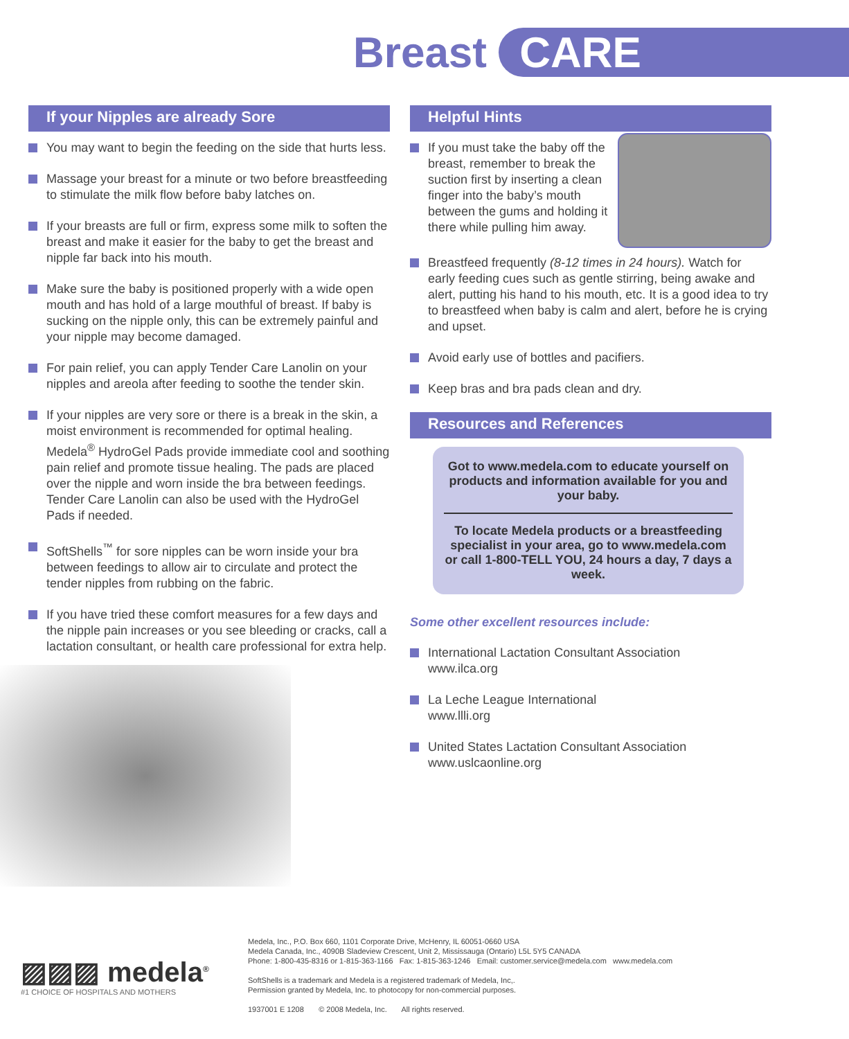Breast CARE
If your Nipples are already Sore
You may want to begin the feeding on the side that hurts less.
Massage your breast for a minute or two before breastfeeding to stimulate the milk flow before baby latches on.
If your breasts are full or firm, express some milk to soften the breast and make it easier for the baby to get the breast and nipple far back into his mouth.
Make sure the baby is positioned properly with a wide open mouth and has hold of a large mouthful of breast. If baby is sucking on the nipple only, this can be extremely painful and your nipple may become damaged.
For pain relief, you can apply Tender Care Lanolin on your nipples and areola after feeding to soothe the tender skin.
If your nipples are very sore or there is a break in the skin, a moist environment is recommended for optimal healing. Medela<sup>®</sup> HydroGel Pads provide immediate cool and soothing pain relief and promote tissue healing. The pads are placed over the nipple and worn inside the bra between feedings. Tender Care Lanolin can also be used with the HydroGel Pads if needed.
SoftShells<sup>™</sup> for sore nipples can be worn inside your bra between feedings to allow air to circulate and protect the tender nipples from rubbing on the fabric.
If you have tried these comfort measures for a few days and the nipple pain increases or you see bleeding or cracks, call a lactation consultant, or health care professional for extra help.
Helpful Hints
If you must take the baby off the breast, remember to break the suction first by inserting a clean finger into the baby’s mouth between the gums and holding it there while pulling him away.
Breastfeed frequently (8-12 times in 24 hours). Watch for early feeding cues such as gentle stirring, being awake and alert, putting his hand to his mouth, etc. It is a good idea to try to breastfeed when baby is calm and alert, before he is crying and upset.
Avoid early use of bottles and pacifiers.
Keep bras and bra pads clean and dry.
Resources and References
Got to www.medela.com to educate yourself on products and information available for you and your baby.
To locate Medela products or a breastfeeding specialist in your area, go to www.medela.com or call 1-800-TELL YOU, 24 hours a day, 7 days a week.
Some other excellent resources include:
International Lactation Consultant Association
www.ilca.org
La Leche League International
www.llli.org
United States Lactation Consultant Association
www.uslcaonline.org
▨▨▨ medela<sup>®</sup>
#1 CHOICE OF HOSPITALS AND MOTHERS
Medela, Inc., P.O. Box 660, 1101 Corporate Drive, McHenry, IL 60051-0660 USA
Medela Canada, Inc., 4090B Sladeview Crescent, Unit 2, Mississauga (Ontario) L5L 5Y5 CANADA
Phone: 1-800-435-8316 or 1-815-363-1166 Fax: 1-815-363-1246 Email: customer.service@medela.com www.medela.com
SoftShells is a trademark and Medela is a registered trademark of Medela, Inc,.
Permission granted by Medela, Inc. to photocopy for non-commercial purposes.
1937001 E 1208 © 2008 Medela, Inc. All rights reserved.